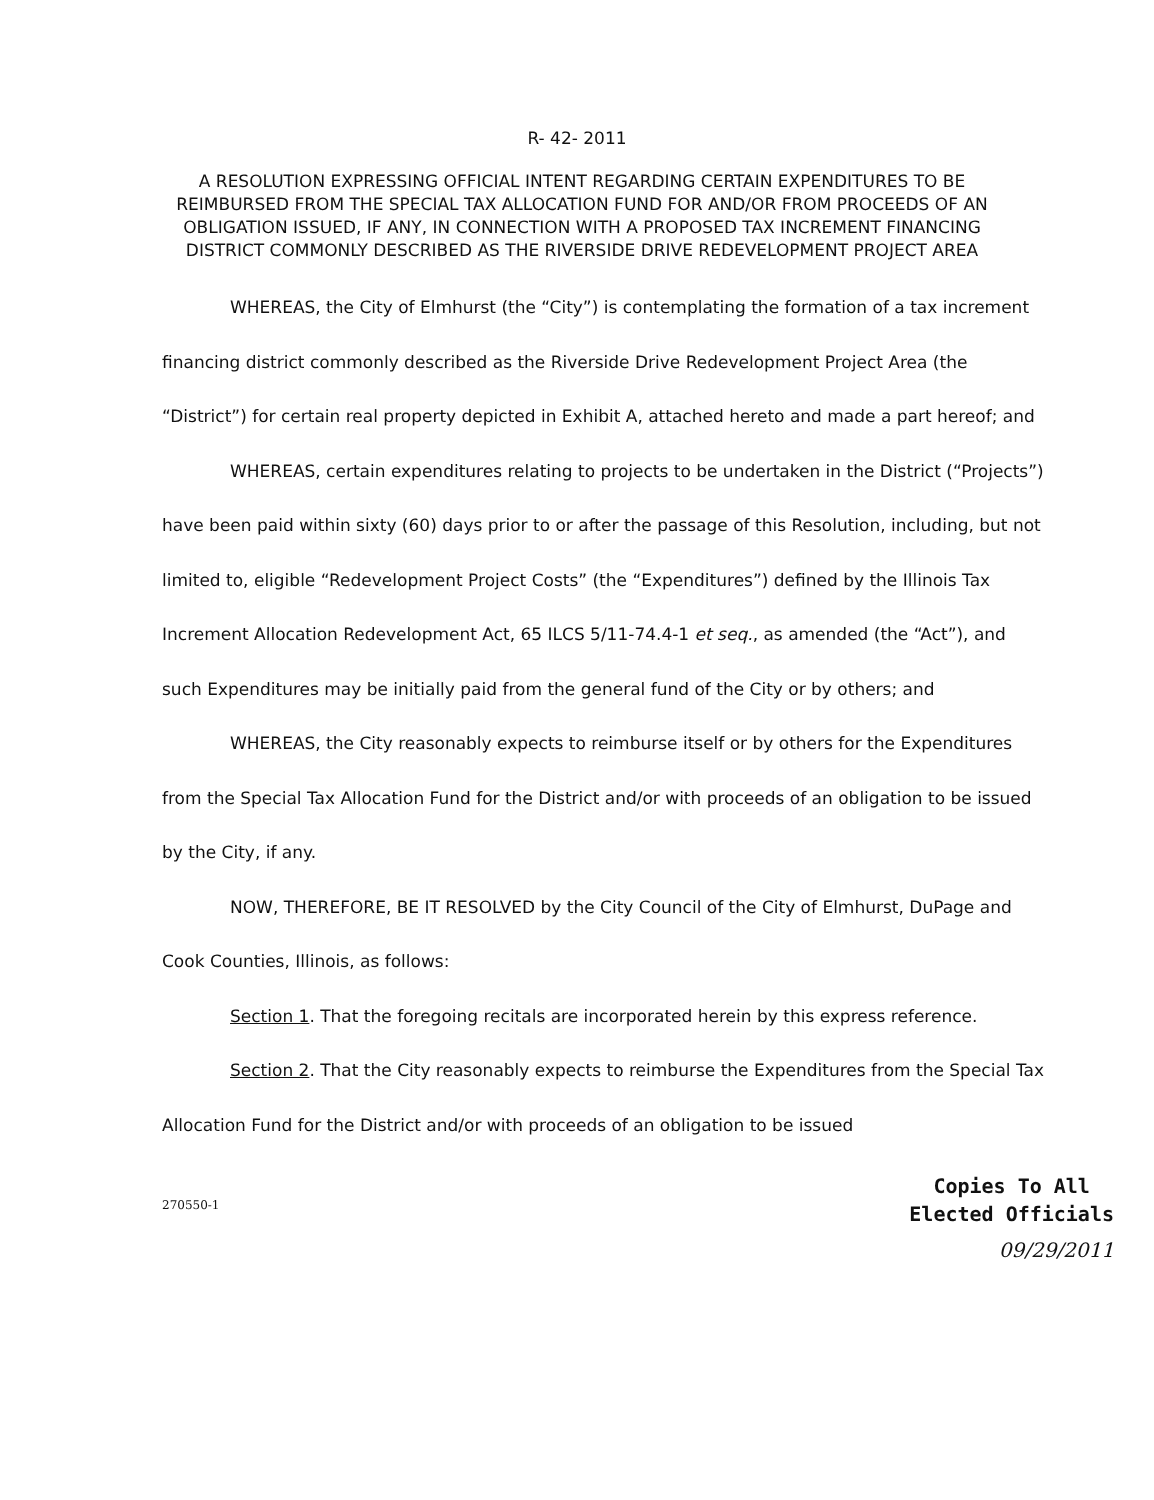R- 42- 2011
A RESOLUTION EXPRESSING OFFICIAL INTENT REGARDING CERTAIN EXPENDITURES TO BE REIMBURSED FROM THE SPECIAL TAX ALLOCATION FUND FOR AND/OR FROM PROCEEDS OF AN OBLIGATION ISSUED, IF ANY, IN CONNECTION WITH A PROPOSED TAX INCREMENT FINANCING DISTRICT COMMONLY DESCRIBED AS THE RIVERSIDE DRIVE REDEVELOPMENT PROJECT AREA
WHEREAS, the City of Elmhurst (the “City”) is contemplating the formation of a tax increment financing district commonly described as the Riverside Drive Redevelopment Project Area (the “District”) for certain real property depicted in Exhibit A, attached hereto and made a part hereof; and
WHEREAS, certain expenditures relating to projects to be undertaken in the District (“Projects”) have been paid within sixty (60) days prior to or after the passage of this Resolution, including, but not limited to, eligible “Redevelopment Project Costs” (the “Expenditures”) defined by the Illinois Tax Increment Allocation Redevelopment Act, 65 ILCS 5/11-74.4-1 et seq., as amended (the “Act”), and such Expenditures may be initially paid from the general fund of the City or by others; and
WHEREAS, the City reasonably expects to reimburse itself or by others for the Expenditures from the Special Tax Allocation Fund for the District and/or with proceeds of an obligation to be issued by the City, if any.
NOW, THEREFORE, BE IT RESOLVED by the City Council of the City of Elmhurst, DuPage and Cook Counties, Illinois, as follows:
Section 1. That the foregoing recitals are incorporated herein by this express reference.
Section 2. That the City reasonably expects to reimburse the Expenditures from the Special Tax Allocation Fund for the District and/or with proceeds of an obligation to be issued
270550-1
Copies To All
Elected Officials
09/29/2011